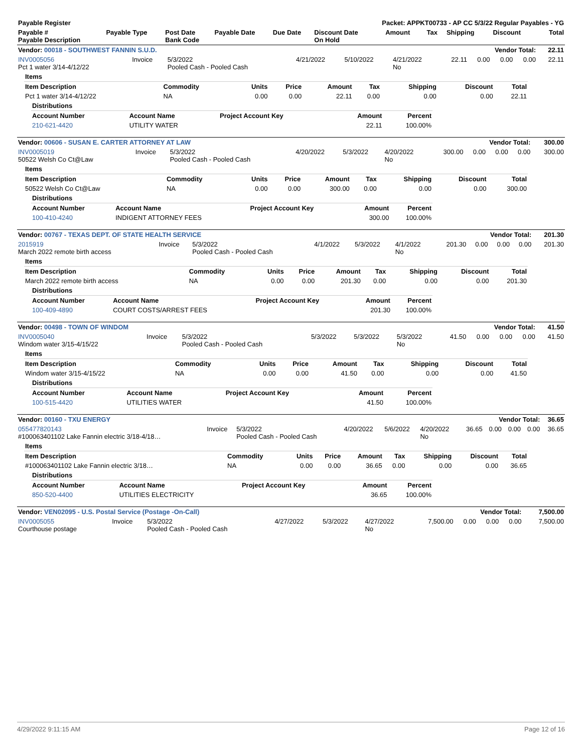| Payable Register | | | | | Packet: APPKT00733 - AP CC 5/3/22 Regular Payables - YG | | | | | |
| --- | --- | --- | --- | --- | --- | --- | --- | --- | --- | --- |
| Payable # Payable Description | Payable Type | Post Date Bank Code | Payable Date | Due Date | Discount Date On Hold | Amount | Tax | Shipping | Discount | Total |
| Vendor: 00018 - SOUTHWEST FANNIN S.U.D. | | | | | | Vendor Total: | | | | 22.11 |
| INV0005056 Pct 1 water 3/14-4/12/22 | Invoice | 5/3/2022 Pooled Cash - Pooled Cash | 4/21/2022 | 5/10/2022 | 4/21/2022 No | 22.11 | 0.00 | 0.00 | 0.00 | 22.11 |
| Items | | | | | | | | |
| --- | --- | --- | --- | --- | --- | --- | --- | --- |
| Item Description | Commodity | Units | Price | Amount | Tax | Shipping | Discount | Total |
| Pct 1 water 3/14-4/12/22 | NA | 0.00 | 0.00 | 22.11 | 0.00 | 0.00 | 0.00 | 22.11 |
| Distributions | | | | |
| --- | --- | --- | --- | --- |
| Account Number | Account Name | Project Account Key | Amount | Percent |
| 210-621-4420 | UTILITY WATER | | 22.11 | 100.00% |
| Vendor: 00606 - SUSAN E. CARTER ATTORNEY AT LAW | | | | | | Vendor Total: | | | | 300.00 |
| INV0005019 50522 Welsh Co Ct@Law | Invoice | 5/3/2022 Pooled Cash - Pooled Cash | 4/20/2022 | 5/3/2022 | 4/20/2022 No | 300.00 | 0.00 | 0.00 | 0.00 | 300.00 |
| Items | | | | | | | | |
| --- | --- | --- | --- | --- | --- | --- | --- | --- |
| Item Description | Commodity | Units | Price | Amount | Tax | Shipping | Discount | Total |
| 50522 Welsh Co Ct@Law | NA | 0.00 | 0.00 | 300.00 | 0.00 | 0.00 | 0.00 | 300.00 |
| Distributions | | | | |
| --- | --- | --- | --- | --- |
| Account Number | Account Name | Project Account Key | Amount | Percent |
| 100-410-4240 | INDIGENT ATTORNEY FEES | | 300.00 | 100.00% |
| Vendor: 00767 - TEXAS DEPT. OF STATE HEALTH SERVICE | | | | | | Vendor Total: | | | | 201.30 |
| 2015919 March 2022 remote birth access | Invoice | 5/3/2022 Pooled Cash - Pooled Cash | 4/1/2022 | 5/3/2022 | 4/1/2022 No | 201.30 | 0.00 | 0.00 | 0.00 | 201.30 |
| Items | | | | | | | | |
| --- | --- | --- | --- | --- | --- | --- | --- | --- |
| Item Description | Commodity | Units | Price | Amount | Tax | Shipping | Discount | Total |
| March 2022 remote birth access | NA | 0.00 | 0.00 | 201.30 | 0.00 | 0.00 | 0.00 | 201.30 |
| Distributions | | | | |
| --- | --- | --- | --- | --- |
| Account Number | Account Name | Project Account Key | Amount | Percent |
| 100-409-4890 | COURT COSTS/ARREST FEES | | 201.30 | 100.00% |
| Vendor: 00498 - TOWN OF WINDOM | | | | | | Vendor Total: | | | | 41.50 |
| INV0005040 Windom water 3/15-4/15/22 | Invoice | 5/3/2022 Pooled Cash - Pooled Cash | 5/3/2022 | 5/3/2022 | 5/3/2022 No | 41.50 | 0.00 | 0.00 | 0.00 | 41.50 |
| Items | | | | | | | | |
| --- | --- | --- | --- | --- | --- | --- | --- | --- |
| Item Description | Commodity | Units | Price | Amount | Tax | Shipping | Discount | Total |
| Windom water 3/15-4/15/22 | NA | 0.00 | 0.00 | 41.50 | 0.00 | 0.00 | 0.00 | 41.50 |
| Distributions | | | | |
| --- | --- | --- | --- | --- |
| Account Number | Account Name | Project Account Key | Amount | Percent |
| 100-515-4420 | UTILITIES WATER | | 41.50 | 100.00% |
| Vendor: 00160 - TXU ENERGY | | | | | | Vendor Total: | | | | 36.65 |
| 055477820143 #100063401102 Lake Fannin electric 3/18-4/18… | Invoice | 5/3/2022 Pooled Cash - Pooled Cash | 4/20/2022 | 5/6/2022 | 4/20/2022 No | 36.65 | 0.00 | 0.00 | 0.00 | 36.65 |
| Items | | | | | | | | |
| --- | --- | --- | --- | --- | --- | --- | --- | --- |
| Item Description | Commodity | Units | Price | Amount | Tax | Shipping | Discount | Total |
| #100063401102 Lake Fannin electric 3/18… | NA | 0.00 | 0.00 | 36.65 | 0.00 | 0.00 | 0.00 | 36.65 |
| Distributions | | | | |
| --- | --- | --- | --- | --- |
| Account Number | Account Name | Project Account Key | Amount | Percent |
| 850-520-4400 | UTILITIES ELECTRICITY | | 36.65 | 100.00% |
| Vendor: VEN02095 - U.S. Postal Service (Postage -On-Call) | | | | | | Vendor Total: | | | | 7,500.00 |
| INV0005055 Courthouse postage | Invoice | 5/3/2022 Pooled Cash - Pooled Cash | 4/27/2022 | 5/3/2022 | 4/27/2022 No | 7,500.00 | 0.00 | 0.00 | 0.00 | 7,500.00 |
4/29/2022 9:11:15 AM Page 12 of 16